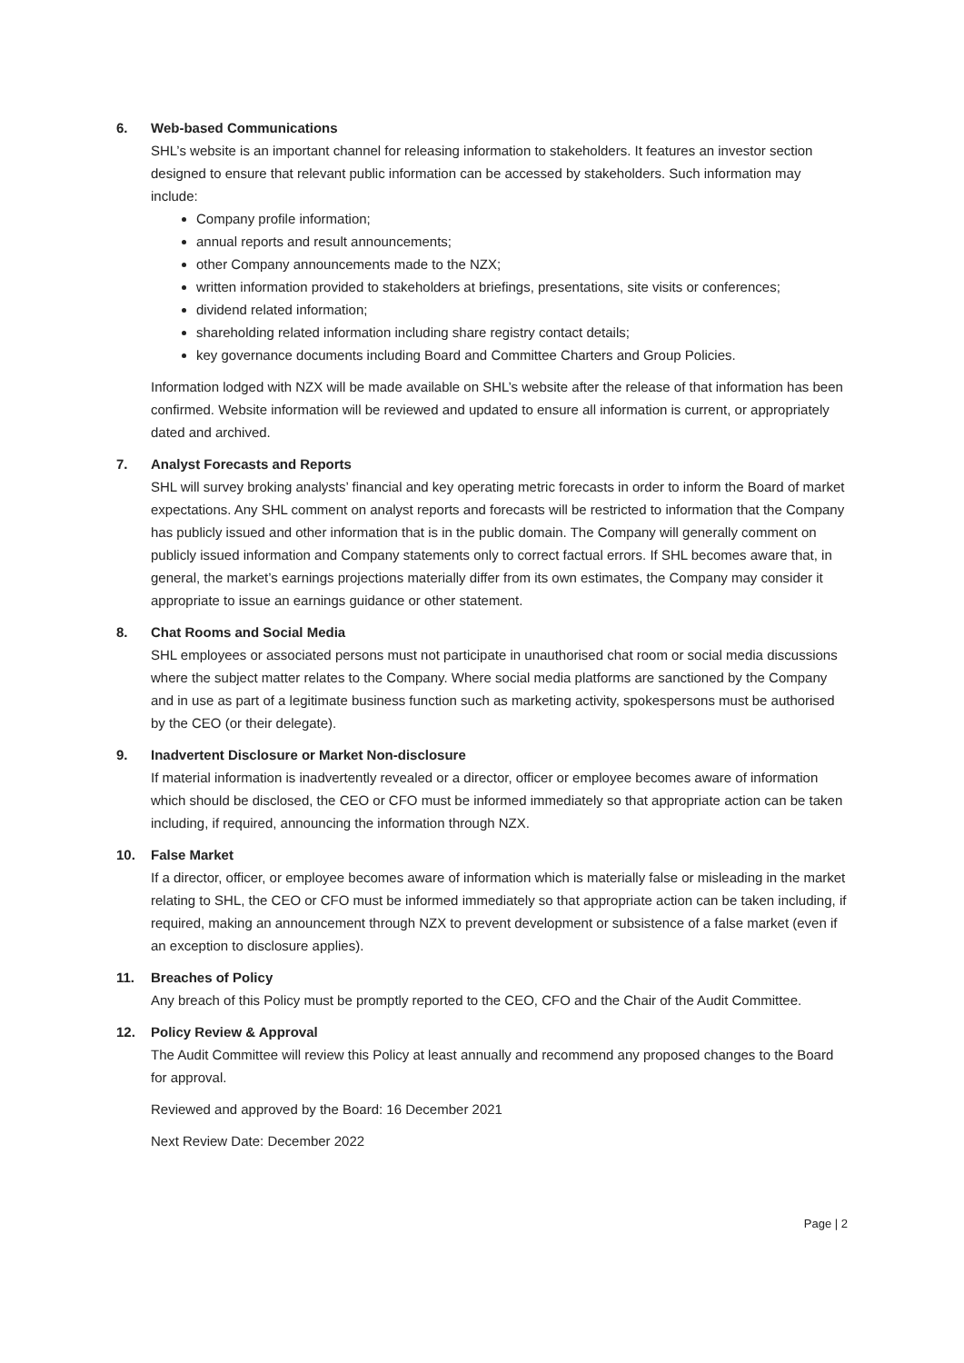6. Web-based Communications
SHL’s website is an important channel for releasing information to stakeholders. It features an investor section designed to ensure that relevant public information can be accessed by stakeholders. Such information may include:
Company profile information;
annual reports and result announcements;
other Company announcements made to the NZX;
written information provided to stakeholders at briefings, presentations, site visits or conferences;
dividend related information;
shareholding related information including share registry contact details;
key governance documents including Board and Committee Charters and Group Policies.
Information lodged with NZX will be made available on SHL’s website after the release of that information has been confirmed. Website information will be reviewed and updated to ensure all information is current, or appropriately dated and archived.
7. Analyst Forecasts and Reports
SHL will survey broking analysts’ financial and key operating metric forecasts in order to inform the Board of market expectations. Any SHL comment on analyst reports and forecasts will be restricted to information that the Company has publicly issued and other information that is in the public domain. The Company will generally comment on publicly issued information and Company statements only to correct factual errors. If SHL becomes aware that, in general, the market’s earnings projections materially differ from its own estimates, the Company may consider it appropriate to issue an earnings guidance or other statement.
8. Chat Rooms and Social Media
SHL employees or associated persons must not participate in unauthorised chat room or social media discussions where the subject matter relates to the Company. Where social media platforms are sanctioned by the Company and in use as part of a legitimate business function such as marketing activity, spokespersons must be authorised by the CEO (or their delegate).
9. Inadvertent Disclosure or Market Non-disclosure
If material information is inadvertently revealed or a director, officer or employee becomes aware of information which should be disclosed, the CEO or CFO must be informed immediately so that appropriate action can be taken including, if required, announcing the information through NZX.
10. False Market
If a director, officer, or employee becomes aware of information which is materially false or misleading in the market relating to SHL, the CEO or CFO must be informed immediately so that appropriate action can be taken including, if required, making an announcement through NZX to prevent development or subsistence of a false market (even if an exception to disclosure applies).
11. Breaches of Policy
Any breach of this Policy must be promptly reported to the CEO, CFO and the Chair of the Audit Committee.
12. Policy Review & Approval
The Audit Committee will review this Policy at least annually and recommend any proposed changes to the Board for approval.
Reviewed and approved by the Board: 16 December 2021
Next Review Date: December 2022
Page | 2